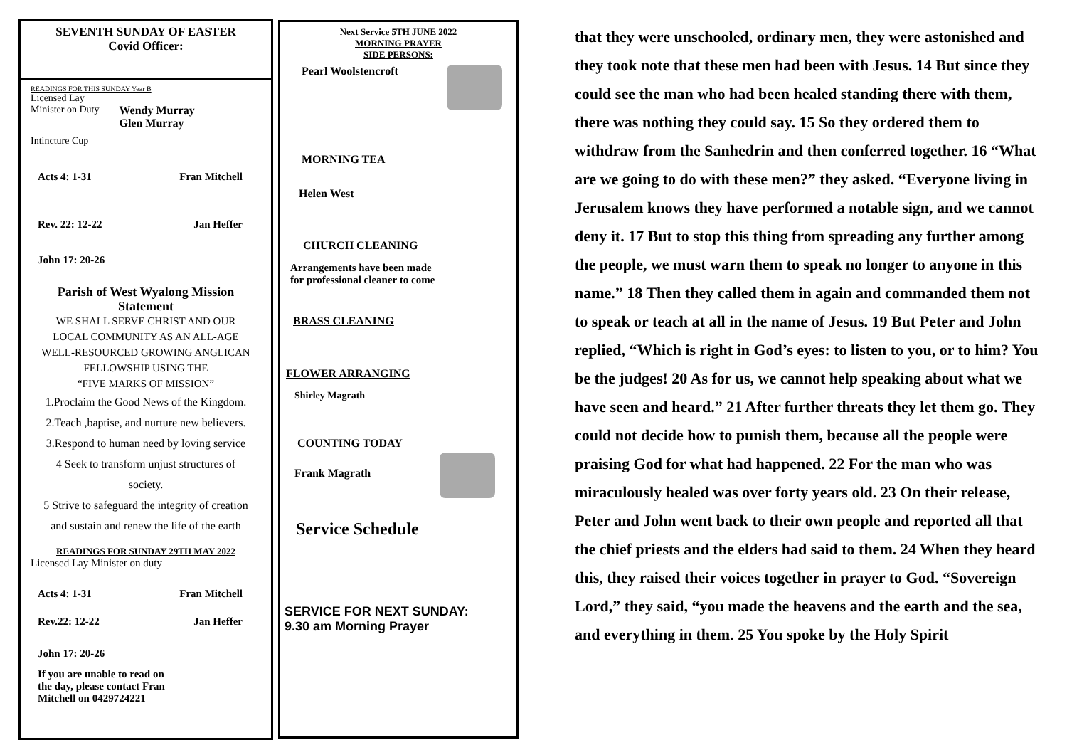SEVENTH SUNDAY OF EASTER
Covid Officer:
READINGS FOR THIS SUNDAY Year B
Licensed Lay
Minister on Duty Wendy Murray
Glen Murray
Intincture Cup
Acts 4: 1-31 Fran Mitchell
Rev. 22: 12-22 Jan Heffer
John 17: 20-26
Parish of West Wyalong Mission
Statement
WE SHALL SERVE CHRIST AND OUR
LOCAL COMMUNITY AS AN ALL-AGE
WELL-RESOURCED GROWING ANGLICAN
FELLOWSHIP USING THE
“FIVE MARKS OF MISSION”
1.Proclaim the Good News of the Kingdom.
2.Teach ,baptise, and nurture new believers.
3.Respond to human need by loving service
4 Seek to transform unjust structures of
society.
5 Strive to safeguard the integrity of creation
and sustain and renew the life of the earth
READINGS FOR SUNDAY 29TH MAY 2022
Licensed Lay Minister on duty
Acts 4: 1-31 Fran Mitchell
Rev.22: 12-22 Jan Heffer
John 17: 20-26
If you are unable to read on
the day, please contact Fran
Mitchell on 0429724221
Next Service 5TH JUNE 2022
MORNING PRAYER
SIDE PERSONS:
Pearl Woolstencroft
MORNING TEA
Helen West
CHURCH CLEANING
Arrangements have been made
for professional cleaner to come
BRASS CLEANING
FLOWER ARRANGING
Shirley Magrath
COUNTING TODAY
Frank Magrath
Service Schedule
SERVICE FOR NEXT SUNDAY:
9.30 am Morning Prayer
that they were unschooled, ordinary men, they were astonished and they took note that these men had been with Jesus. 14 But since they could see the man who had been healed standing there with them, there was nothing they could say. 15 So they ordered them to withdraw from the Sanhedrin and then conferred together. 16 “What are we going to do with these men?” they asked. “Everyone living in Jerusalem knows they have performed a notable sign, and we cannot deny it. 17 But to stop this thing from spreading any further among the people, we must warn them to speak no longer to anyone in this name.” 18 Then they called them in again and commanded them not to speak or teach at all in the name of Jesus. 19 But Peter and John replied, “Which is right in God’s eyes: to listen to you, or to him? You be the judges! 20 As for us, we cannot help speaking about what we have seen and heard.” 21 After further threats they let them go. They could not decide how to punish them, because all the people were praising God for what had happened. 22 For the man who was miraculously healed was over forty years old. 23 On their release, Peter and John went back to their own people and reported all that the chief priests and the elders had said to them. 24 When they heard this, they raised their voices together in prayer to God. “Sovereign Lord,” they said, “you made the heavens and the earth and the sea, and everything in them. 25 You spoke by the Holy Spirit